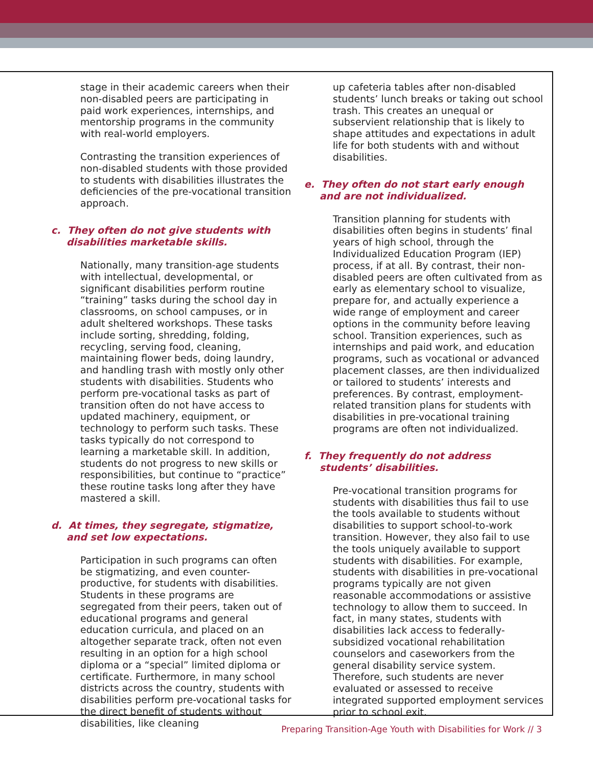stage in their academic careers when their non-disabled peers are participating in paid work experiences, internships, and mentorship programs in the community with real-world employers.
Contrasting the transition experiences of non-disabled students with those provided to students with disabilities illustrates the deficiencies of the pre-vocational transition approach.
c. They often do not give students with disabilities marketable skills.
Nationally, many transition-age students with intellectual, developmental, or significant disabilities perform routine “training” tasks during the school day in classrooms, on school campuses, or in adult sheltered workshops. These tasks include sorting, shredding, folding, recycling, serving food, cleaning, maintaining flower beds, doing laundry, and handling trash with mostly only other students with disabilities. Students who perform pre-vocational tasks as part of transition often do not have access to updated machinery, equipment, or technology to perform such tasks. These tasks typically do not correspond to learning a marketable skill. In addition, students do not progress to new skills or responsibilities, but continue to “practice” these routine tasks long after they have mastered a skill.
d. At times, they segregate, stigmatize, and set low expectations.
Participation in such programs can often be stigmatizing, and even counter-productive, for students with disabilities. Students in these programs are segregated from their peers, taken out of educational programs and general education curricula, and placed on an altogether separate track, often not even resulting in an option for a high school diploma or a “special” limited diploma or certificate. Furthermore, in many school districts across the country, students with disabilities perform pre-vocational tasks for the direct benefit of students without disabilities, like cleaning
up cafeteria tables after non-disabled students’ lunch breaks or taking out school trash. This creates an unequal or subservient relationship that is likely to shape attitudes and expectations in adult life for both students with and without disabilities.
e. They often do not start early enough and are not individualized.
Transition planning for students with disabilities often begins in students’ final years of high school, through the Individualized Education Program (IEP) process, if at all. By contrast, their non-disabled peers are often cultivated from as early as elementary school to visualize, prepare for, and actually experience a wide range of employment and career options in the community before leaving school. Transition experiences, such as internships and paid work, and education programs, such as vocational or advanced placement classes, are then individualized or tailored to students’ interests and preferences. By contrast, employment-related transition plans for students with disabilities in pre-vocational training programs are often not individualized.
f. They frequently do not address students’ disabilities.
Pre-vocational transition programs for students with disabilities thus fail to use the tools available to students without disabilities to support school-to-work transition. However, they also fail to use the tools uniquely available to support students with disabilities. For example, students with disabilities in pre-vocational programs typically are not given reasonable accommodations or assistive technology to allow them to succeed. In fact, in many states, students with disabilities lack access to federally-subsidized vocational rehabilitation counselors and caseworkers from the general disability service system. Therefore, such students are never evaluated or assessed to receive integrated supported employment services prior to school exit.
Preparing Transition-Age Youth with Disabilities for Work // 3